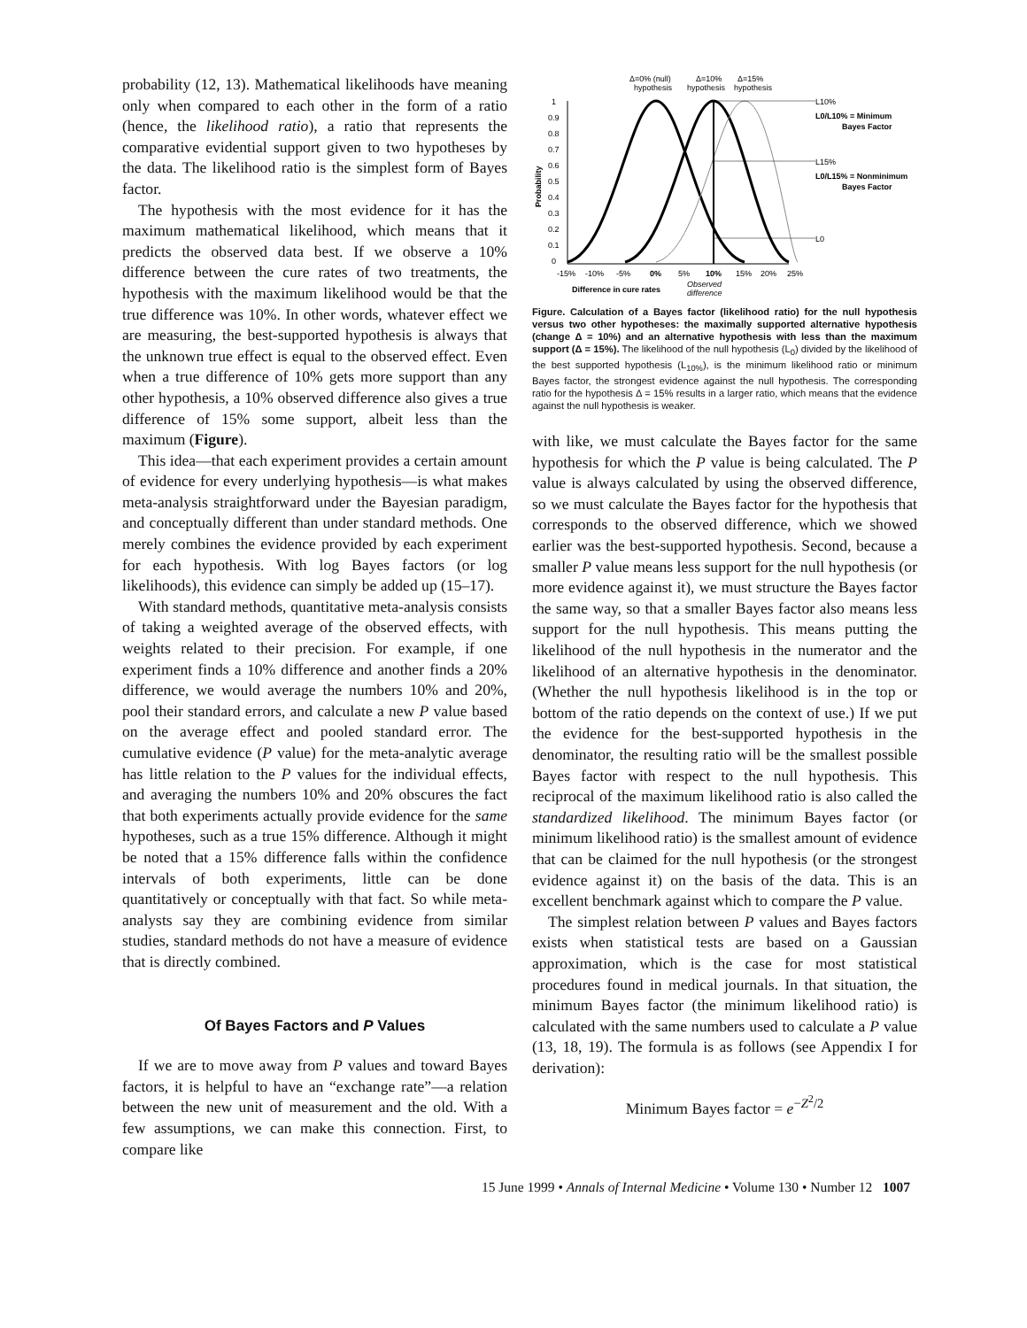probability (12, 13). Mathematical likelihoods have meaning only when compared to each other in the form of a ratio (hence, the likelihood ratio), a ratio that represents the comparative evidential support given to two hypotheses by the data. The likelihood ratio is the simplest form of Bayes factor.
The hypothesis with the most evidence for it has the maximum mathematical likelihood, which means that it predicts the observed data best. If we observe a 10% difference between the cure rates of two treatments, the hypothesis with the maximum likelihood would be that the true difference was 10%. In other words, whatever effect we are measuring, the best-supported hypothesis is always that the unknown true effect is equal to the observed effect. Even when a true difference of 10% gets more support than any other hypothesis, a 10% observed difference also gives a true difference of 15% some support, albeit less than the maximum (Figure).
This idea—that each experiment provides a certain amount of evidence for every underlying hypothesis—is what makes meta-analysis straightforward under the Bayesian paradigm, and conceptually different than under standard methods. One merely combines the evidence provided by each experiment for each hypothesis. With log Bayes factors (or log likelihoods), this evidence can simply be added up (15–17).
With standard methods, quantitative meta-analysis consists of taking a weighted average of the observed effects, with weights related to their precision. For example, if one experiment finds a 10% difference and another finds a 20% difference, we would average the numbers 10% and 20%, pool their standard errors, and calculate a new P value based on the average effect and pooled standard error. The cumulative evidence (P value) for the meta-analytic average has little relation to the P values for the individual effects, and averaging the numbers 10% and 20% obscures the fact that both experiments actually provide evidence for the same hypotheses, such as a true 15% difference. Although it might be noted that a 15% difference falls within the confidence intervals of both experiments, little can be done quantitatively or conceptually with that fact. So while meta-analysts say they are combining evidence from similar studies, standard methods do not have a measure of evidence that is directly combined.
Of Bayes Factors and P Values
If we are to move away from P values and toward Bayes factors, it is helpful to have an “exchange rate”—a relation between the new unit of measurement and the old. With a few assumptions, we can make this connection. First, to compare like
Δ=0% (null)
hypothesis
Δ=10%
hypothesis
Δ=15%
hypothesis
Probability
1
0.9
0.8
0.7
0.6
0.5
0.4
0.3
0.2
0.1
0
L10%
L0/L10% = Minimum
Bayes Factor
L15%
L0/L15% = Nonminimum
Bayes Factor
L0
-15%
-10%
-5%
0%
5%
10%
15%
20%
25%
Difference in cure rates
Observed
difference
Figure. Calculation of a Bayes factor (likelihood ratio) for the null hypothesis versus two other hypotheses: the maximally supported alternative hypothesis (change Δ = 10%) and an alternative hypothesis with less than the maximum support (Δ = 15%). The likelihood of the null hypothesis (L<sub>0</sub>) divided by the likelihood of the best supported hypothesis (L<sub>10%</sub>), is the minimum likelihood ratio or minimum Bayes factor, the strongest evidence against the null hypothesis. The corresponding ratio for the hypothesis Δ = 15% results in a larger ratio, which means that the evidence against the null hypothesis is weaker.
with like, we must calculate the Bayes factor for the same hypothesis for which the P value is being calculated. The P value is always calculated by using the observed difference, so we must calculate the Bayes factor for the hypothesis that corresponds to the observed difference, which we showed earlier was the best-supported hypothesis. Second, because a smaller P value means less support for the null hypothesis (or more evidence against it), we must structure the Bayes factor the same way, so that a smaller Bayes factor also means less support for the null hypothesis. This means putting the likelihood of the null hypothesis in the numerator and the likelihood of an alternative hypothesis in the denominator. (Whether the null hypothesis likelihood is in the top or bottom of the ratio depends on the context of use.) If we put the evidence for the best-supported hypothesis in the denominator, the resulting ratio will be the smallest possible Bayes factor with respect to the null hypothesis. This reciprocal of the maximum likelihood ratio is also called the standardized likelihood. The minimum Bayes factor (or minimum likelihood ratio) is the smallest amount of evidence that can be claimed for the null hypothesis (or the strongest evidence against it) on the basis of the data. This is an excellent benchmark against which to compare the P value.
The simplest relation between P values and Bayes factors exists when statistical tests are based on a Gaussian approximation, which is the case for most statistical procedures found in medical journals. In that situation, the minimum Bayes factor (the minimum likelihood ratio) is calculated with the same numbers used to calculate a P value (13, 18, 19). The formula is as follows (see Appendix I for derivation):
Minimum Bayes factor = e<sup>−Z<sup>2</sup>/2</sup>
15 June 1999 • Annals of Internal Medicine • Volume 130 • Number 12 1007